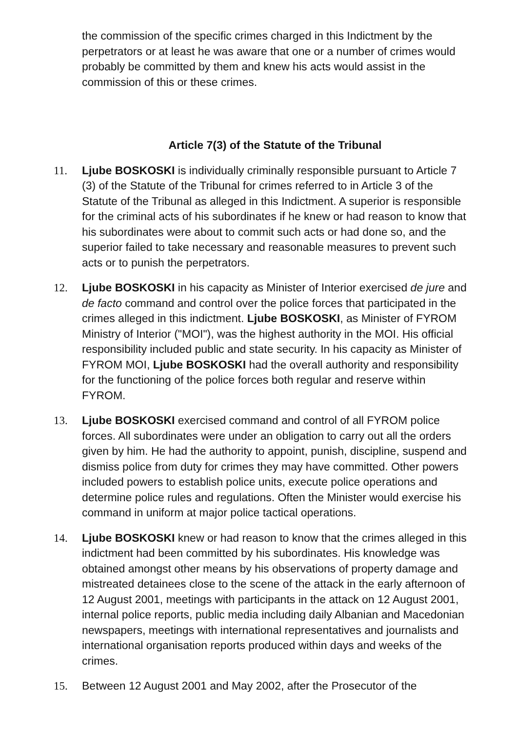the commission of the specific crimes charged in this Indictment by the perpetrators or at least he was aware that one or a number of crimes would probably be committed by them and knew his acts would assist in the commission of this or these crimes.
Article 7(3) of the Statute of the Tribunal
11. Ljube BOSKOSKI is individually criminally responsible pursuant to Article 7 (3) of the Statute of the Tribunal for crimes referred to in Article 3 of the Statute of the Tribunal as alleged in this Indictment. A superior is responsible for the criminal acts of his subordinates if he knew or had reason to know that his subordinates were about to commit such acts or had done so, and the superior failed to take necessary and reasonable measures to prevent such acts or to punish the perpetrators.
12. Ljube BOSKOSKI in his capacity as Minister of Interior exercised de jure and de facto command and control over the police forces that participated in the crimes alleged in this indictment. Ljube BOSKOSKI, as Minister of FYROM Ministry of Interior ("MOI"), was the highest authority in the MOI. His official responsibility included public and state security. In his capacity as Minister of FYROM MOI, Ljube BOSKOSKI had the overall authority and responsibility for the functioning of the police forces both regular and reserve within FYROM.
13. Ljube BOSKOSKI exercised command and control of all FYROM police forces. All subordinates were under an obligation to carry out all the orders given by him. He had the authority to appoint, punish, discipline, suspend and dismiss police from duty for crimes they may have committed. Other powers included powers to establish police units, execute police operations and determine police rules and regulations. Often the Minister would exercise his command in uniform at major police tactical operations.
14. Ljube BOSKOSKI knew or had reason to know that the crimes alleged in this indictment had been committed by his subordinates. His knowledge was obtained amongst other means by his observations of property damage and mistreated detainees close to the scene of the attack in the early afternoon of 12 August 2001, meetings with participants in the attack on 12 August 2001, internal police reports, public media including daily Albanian and Macedonian newspapers, meetings with international representatives and journalists and international organisation reports produced within days and weeks of the crimes.
15. Between 12 August 2001 and May 2002, after the Prosecutor of the